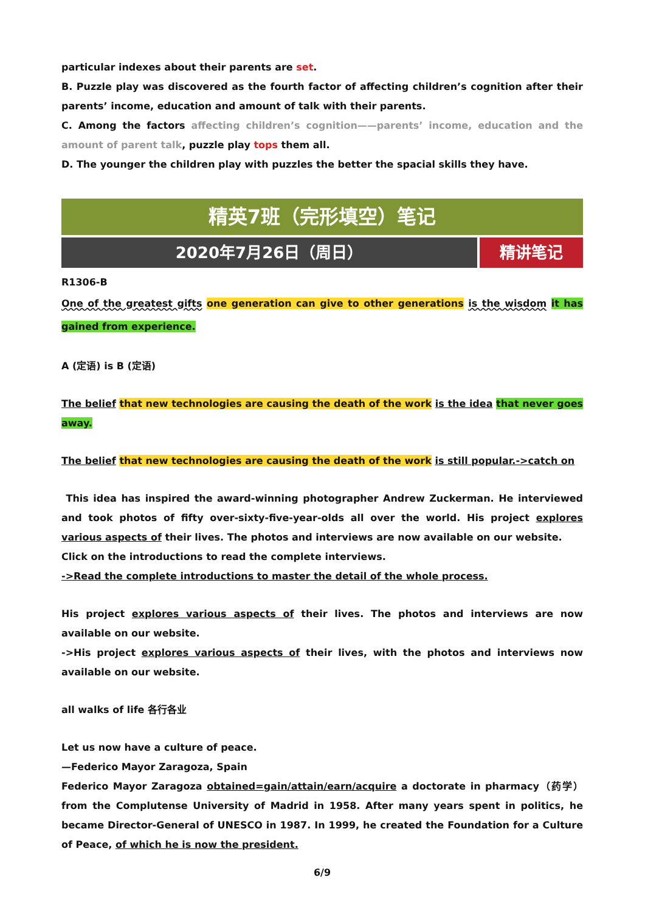particular indexes about their parents are set.
B. Puzzle play was discovered as the fourth factor of affecting children’s cognition after their parents’ income, education and amount of talk with their parents.
C. Among the factors affecting children’s cognition——parents’ income, education and the amount of parent talk, puzzle play tops them all.
D. The younger the children play with puzzles the better the spacial skills they have.
精英7班（完形填空）笔记
2020年7月26日（周日） 精讲笔记
R1306-B
One of the greatest gifts one generation can give to other generations is the wisdom it has gained from experience.
A (定语) is B (定语)
The belief that new technologies are causing the death of the work is the idea that never goes away.
The belief that new technologies are causing the death of the work is still popular.->catch on
This idea has inspired the award-winning photographer Andrew Zuckerman. He interviewed and took photos of fifty over-sixty-five-year-olds all over the world. His project explores various aspects of their lives. The photos and interviews are now available on our website.
Click on the introductions to read the complete interviews.
->Read the complete introductions to master the detail of the whole process.
His project explores various aspects of their lives. The photos and interviews are now available on our website.
->His project explores various aspects of their lives, with the photos and interviews now available on our website.
all walks of life 各行各业
Let us now have a culture of peace.
—Federico Mayor Zaragoza, Spain
Federico Mayor Zaragoza obtained=gain/attain/earn/acquire a doctorate in pharmacy（药学）from the Complutense University of Madrid in 1958. After many years spent in politics, he became Director-General of UNESCO in 1987. In 1999, he created the Foundation for a Culture of Peace, of which he is now the president.
6/9